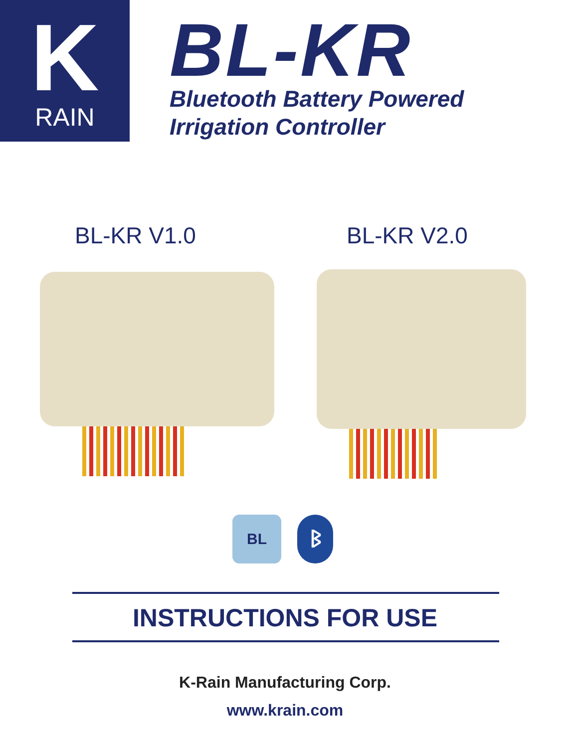K
RAIN
BL-KR
Bluetooth Battery Powered
Irrigation Controller
BL-KR V1.0 BL-KR V2.0
BL ᛒ
INSTRUCTIONS FOR USE
K-Rain Manufacturing Corp.
www.krain.com